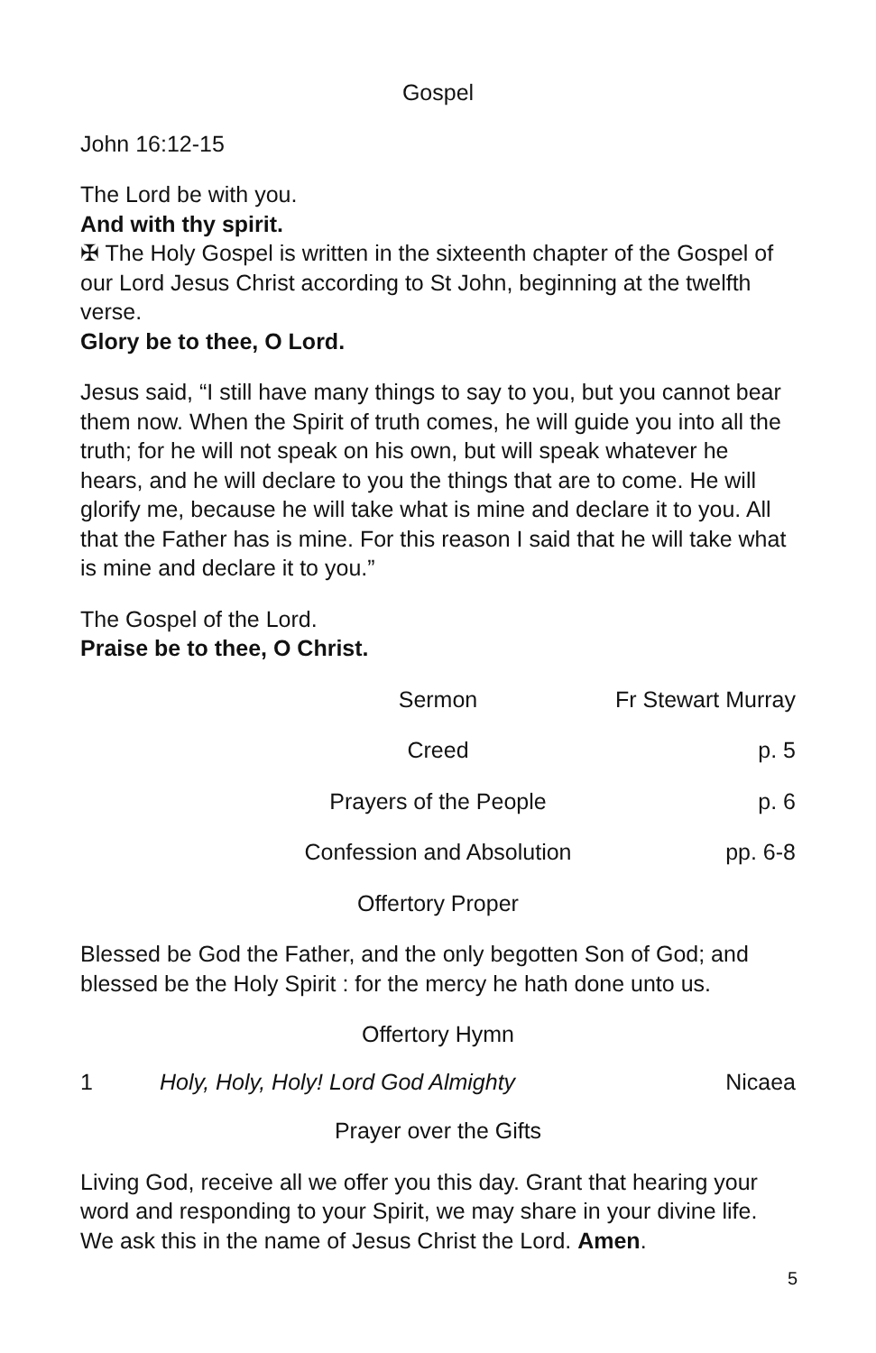Gospel
John 16:12-15
The Lord be with you.
And with thy spirit.
✠ The Holy Gospel is written in the sixteenth chapter of the Gospel of our Lord Jesus Christ according to St John, beginning at the twelfth verse.
Glory be to thee, O Lord.
Jesus said, “I still have many things to say to you, but you cannot bear them now. When the Spirit of truth comes, he will guide you into all the truth; for he will not speak on his own, but will speak whatever he hears, and he will declare to you the things that are to come. He will glorify me, because he will take what is mine and declare it to you. All that the Father has is mine. For this reason I said that he will take what is mine and declare it to you.”
The Gospel of the Lord.
Praise be to thee, O Christ.
Sermon Fr Stewart Murray
Creed p. 5
Prayers of the People p. 6
Confession and Absolution pp. 6-8
Offertory Proper
Blessed be God the Father, and the only begotten Son of God; and blessed be the Holy Spirit : for the mercy he hath done unto us.
Offertory Hymn
1 Holy, Holy, Holy! Lord God Almighty Nicaea
Prayer over the Gifts
Living God, receive all we offer you this day. Grant that hearing your word and responding to your Spirit, we may share in your divine life. We ask this in the name of Jesus Christ the Lord. Amen.
5